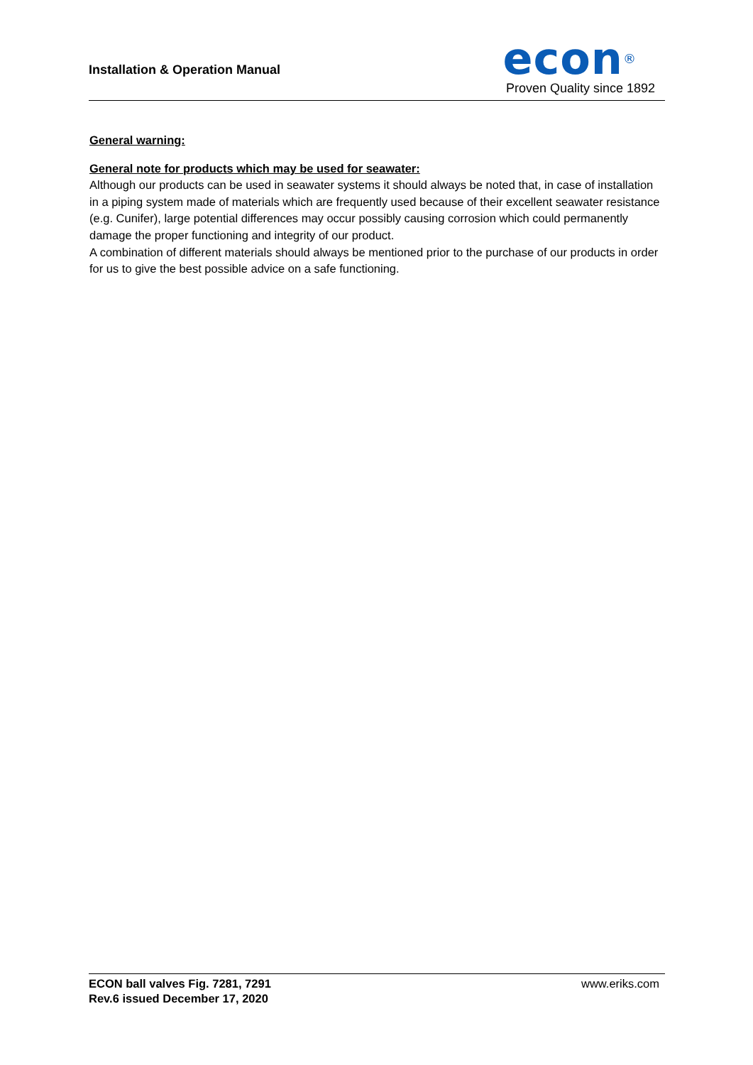Installation & Operation Manual
econ<sup>®</sup>
Proven Quality since 1892
General warning:
General note for products which may be used for seawater:
Although our products can be used in seawater systems it should always be noted that, in case of installation in a piping system made of materials which are frequently used because of their excellent seawater resistance (e.g. Cunifer), large potential differences may occur possibly causing corrosion which could permanently damage the proper functioning and integrity of our product.
A combination of different materials should always be mentioned prior to the purchase of our products in order for us to give the best possible advice on a safe functioning.
ECON ball valves Fig. 7281, 7291
Rev.6 issued December 17, 2020
www.eriks.com